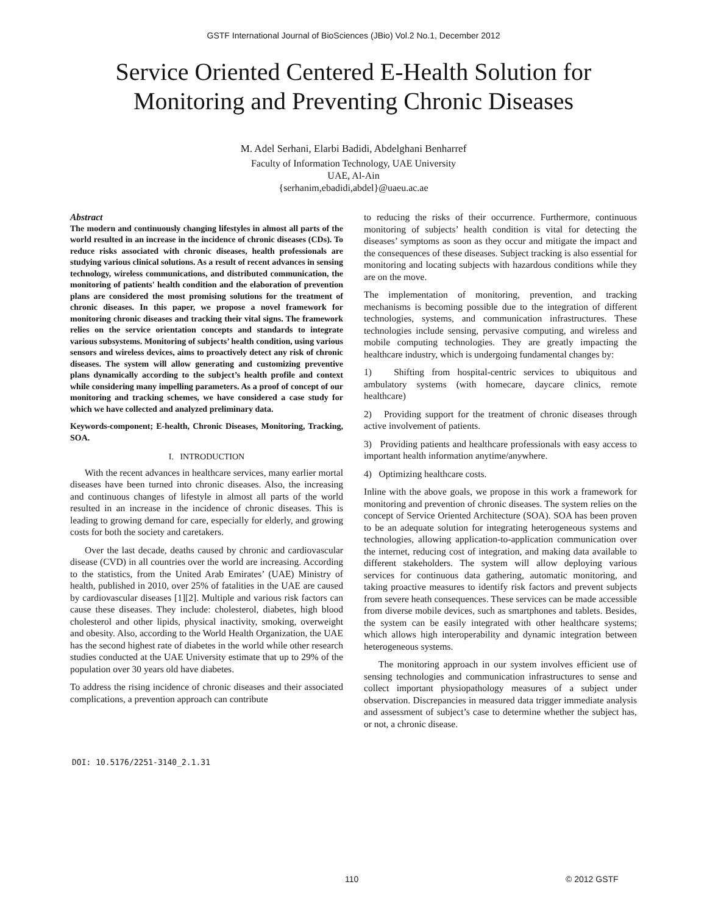GSTF International Journal of BioSciences (JBio) Vol.2 No.1, December 2012
Service Oriented Centered E-Health Solution for
Monitoring and Preventing Chronic Diseases
M. Adel Serhani, Elarbi Badidi, Abdelghani Benharref
Faculty of Information Technology, UAE University
UAE, Al-Ain
{serhanim,ebadidi,abdel}@uaeu.ac.ae
Abstract
The modern and continuously changing lifestyles in almost all parts of the world resulted in an increase in the incidence of chronic diseases (CDs). To reduce risks associated with chronic diseases, health professionals are studying various clinical solutions. As a result of recent advances in sensing technology, wireless communications, and distributed communication, the monitoring of patients' health condition and the elaboration of prevention plans are considered the most promising solutions for the treatment of chronic diseases. In this paper, we propose a novel framework for monitoring chronic diseases and tracking their vital signs. The framework relies on the service orientation concepts and standards to integrate various subsystems. Monitoring of subjects’ health condition, using various sensors and wireless devices, aims to proactively detect any risk of chronic diseases. The system will allow generating and customizing preventive plans dynamically according to the subject’s health profile and context while considering many impelling parameters. As a proof of concept of our monitoring and tracking schemes, we have considered a case study for which we have collected and analyzed preliminary data.
Keywords-component; E-health, Chronic Diseases, Monitoring, Tracking, SOA.
I. INTRODUCTION
With the recent advances in healthcare services, many earlier mortal diseases have been turned into chronic diseases. Also, the increasing and continuous changes of lifestyle in almost all parts of the world resulted in an increase in the incidence of chronic diseases. This is leading to growing demand for care, especially for elderly, and growing costs for both the society and caretakers.
Over the last decade, deaths caused by chronic and cardiovascular disease (CVD) in all countries over the world are increasing. According to the statistics, from the United Arab Emirates’ (UAE) Ministry of health, published in 2010, over 25% of fatalities in the UAE are caused by cardiovascular diseases [1][2]. Multiple and various risk factors can cause these diseases. They include: cholesterol, diabetes, high blood cholesterol and other lipids, physical inactivity, smoking, overweight and obesity. Also, according to the World Health Organization, the UAE has the second highest rate of diabetes in the world while other research studies conducted at the UAE University estimate that up to 29% of the population over 30 years old have diabetes.
To address the rising incidence of chronic diseases and their associated complications, a prevention approach can contribute
to reducing the risks of their occurrence. Furthermore, continuous monitoring of subjects’ health condition is vital for detecting the diseases’ symptoms as soon as they occur and mitigate the impact and the consequences of these diseases. Subject tracking is also essential for monitoring and locating subjects with hazardous conditions while they are on the move.
The implementation of monitoring, prevention, and tracking mechanisms is becoming possible due to the integration of different technologies, systems, and communication infrastructures. These technologies include sensing, pervasive computing, and wireless and mobile computing technologies. They are greatly impacting the healthcare industry, which is undergoing fundamental changes by:
1) Shifting from hospital-centric services to ubiquitous and ambulatory systems (with homecare, daycare clinics, remote healthcare)
2) Providing support for the treatment of chronic diseases through active involvement of patients.
3) Providing patients and healthcare professionals with easy access to important health information anytime/anywhere.
4) Optimizing healthcare costs.
Inline with the above goals, we propose in this work a framework for monitoring and prevention of chronic diseases. The system relies on the concept of Service Oriented Architecture (SOA). SOA has been proven to be an adequate solution for integrating heterogeneous systems and technologies, allowing application-to-application communication over the internet, reducing cost of integration, and making data available to different stakeholders. The system will allow deploying various services for continuous data gathering, automatic monitoring, and taking proactive measures to identify risk factors and prevent subjects from severe heath consequences. These services can be made accessible from diverse mobile devices, such as smartphones and tablets. Besides, the system can be easily integrated with other healthcare systems; which allows high interoperability and dynamic integration between heterogeneous systems.
The monitoring approach in our system involves efficient use of sensing technologies and communication infrastructures to sense and collect important physiopathology measures of a subject under observation. Discrepancies in measured data trigger immediate analysis and assessment of subject’s case to determine whether the subject has, or not, a chronic disease.
DOI: 10.5176/2251-3140_2.1.31
110 © 2012 GSTF